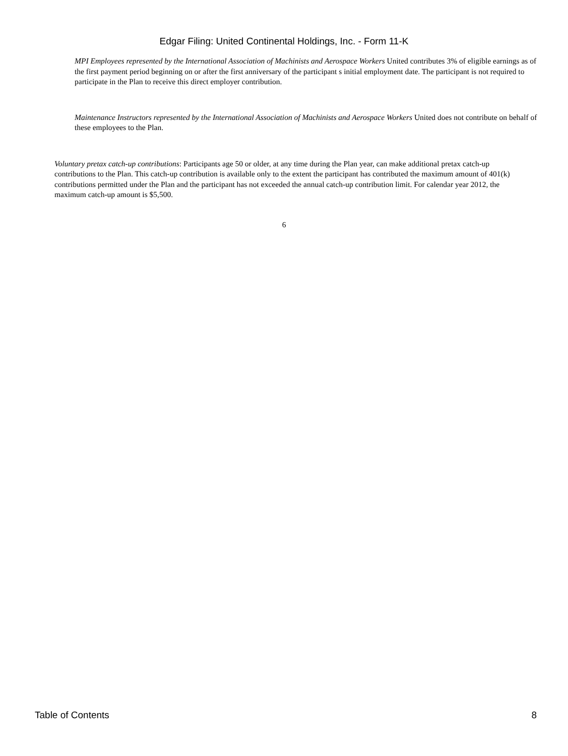Edgar Filing: United Continental Holdings, Inc. - Form 11-K
MPI Employees represented by the International Association of Machinists and Aerospace Workers United contributes 3% of eligible earnings as of the first payment period beginning on or after the first anniversary of the participant s initial employment date. The participant is not required to participate in the Plan to receive this direct employer contribution.
Maintenance Instructors represented by the International Association of Machinists and Aerospace Workers United does not contribute on behalf of these employees to the Plan.
Voluntary pretax catch-up contributions: Participants age 50 or older, at any time during the Plan year, can make additional pretax catch-up contributions to the Plan. This catch-up contribution is available only to the extent the participant has contributed the maximum amount of 401(k) contributions permitted under the Plan and the participant has not exceeded the annual catch-up contribution limit. For calendar year 2012, the maximum catch-up amount is $5,500.
6
Table of Contents 8